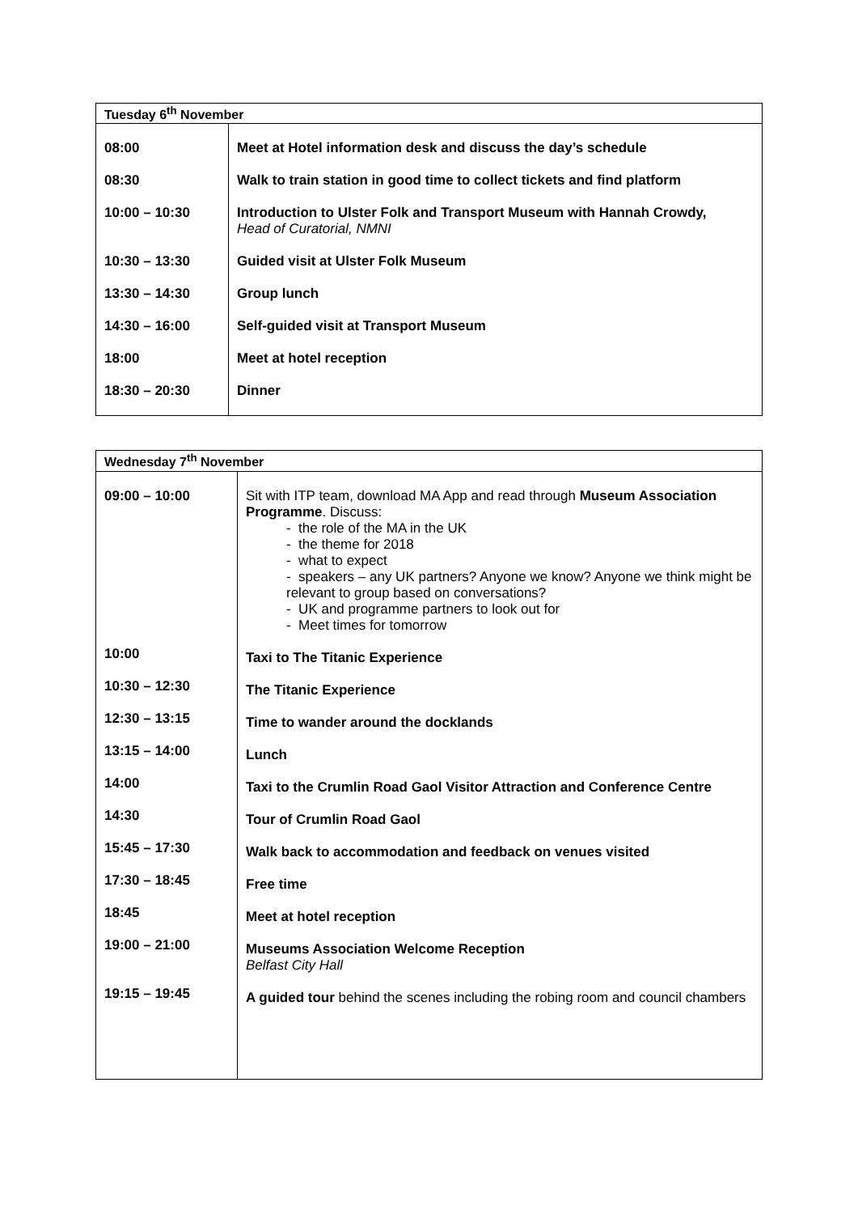| Tuesday 6<sup>th</sup> November | |
| --- | --- |
| 08:00 08:30 10:00 – 10:30 10:30 – 13:30 13:30 – 14:30 14:30 – 16:00 18:00 18:30 – 20:30 | Meet at Hotel information desk and discuss the day’s schedule Walk to train station in good time to collect tickets and find platform Introduction to Ulster Folk and Transport Museum with Hannah Crowdy, Head of Curatorial, NMNI Guided visit at Ulster Folk Museum Group lunch Self-guided visit at Transport Museum Meet at hotel reception Dinner |
| Wednesday 7<sup>th</sup> November | |
| --- | --- |
| 09:00 – 10:00 10:00 10:30 – 12:30 12:30 – 13:15 13:15 – 14:00 14:00 14:30 15:45 – 17:30 17:30 – 18:45 18:45 19:00 – 21:00 19:15 – 19:45 | Sit with ITP team, download MA App and read through Museum Association Programme . Discuss: - the role of the MA in the UK - the theme for 2018 - what to expect - speakers – any UK partners? Anyone we know? Anyone we think might be relevant to group based on conversations? - UK and programme partners to look out for - Meet times for tomorrow Taxi to The Titanic Experience The Titanic Experience Time to wander around the docklands Lunch Taxi to the Crumlin Road Gaol Visitor Attraction and Conference Centre Tour of Crumlin Road Gaol Walk back to accommodation and feedback on venues visited Free time Meet at hotel reception Museums Association Welcome Reception Belfast City Hall A guided tour behind the scenes including the robing room and council chambers |